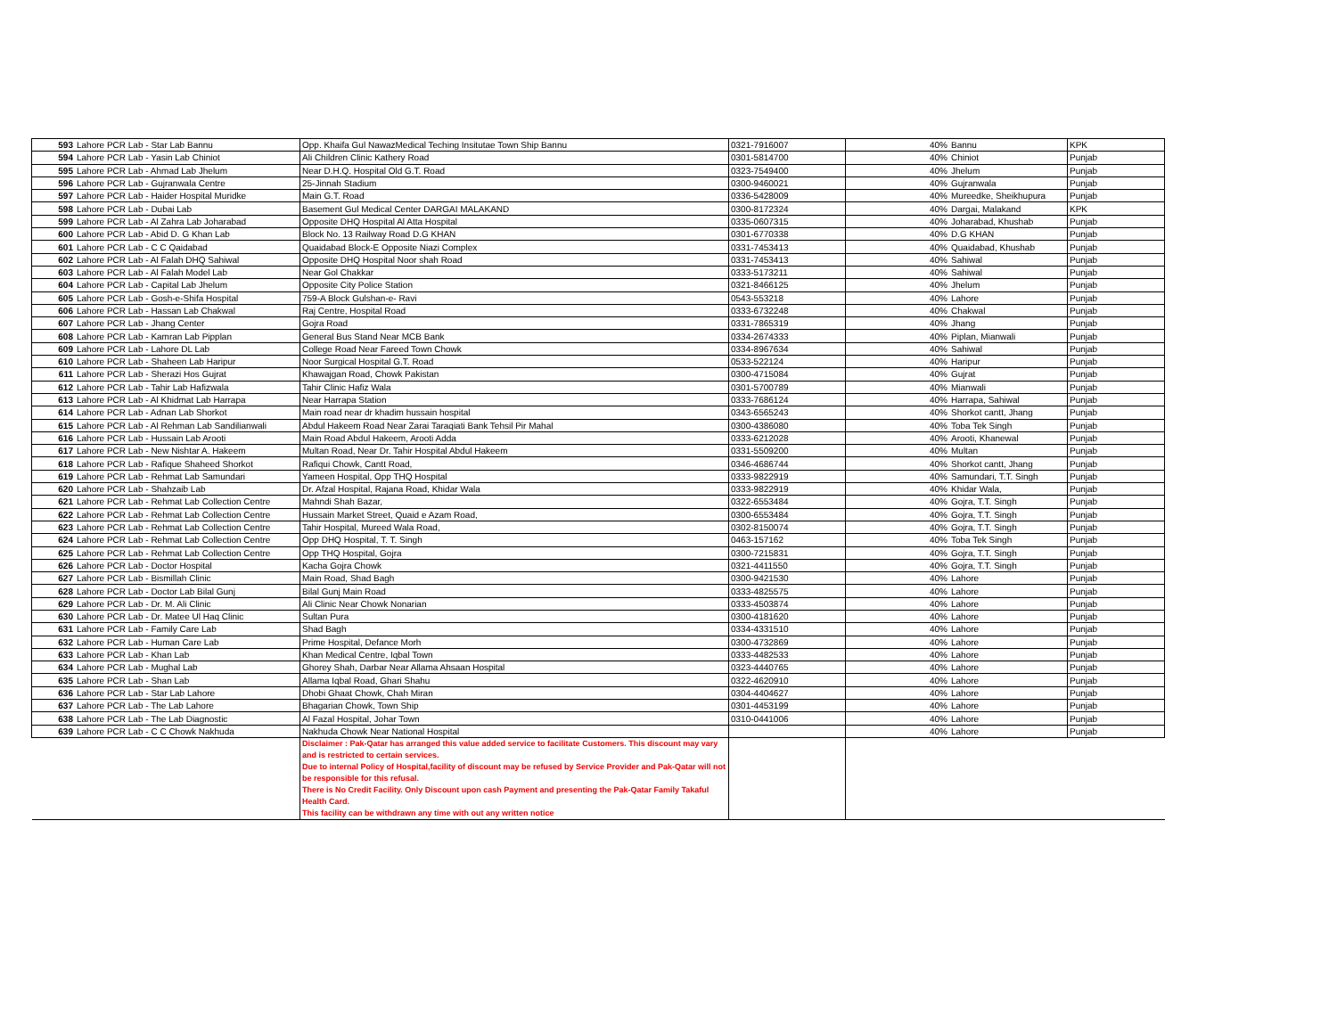| 593 | Lahore PCR Lab - Star Lab Bannu | Opp. Khaifa Gul NawazMedical Teching Insitutae Town Ship Bannu | 0321-7916007 | 40% | Bannu | KPK |
| 594 | Lahore PCR Lab - Yasin Lab Chiniot | Ali Children Clinic Kathery Road | 0301-5814700 | 40% | Chiniot | Punjab |
| 595 | Lahore PCR Lab - Ahmad Lab Jhelum | Near D.H.Q. Hospital Old G.T. Road | 0323-7549400 | 40% | Jhelum | Punjab |
| 596 | Lahore PCR Lab - Gujranwala Centre | 25-Jinnah Stadium | 0300-9460021 | 40% | Gujranwala | Punjab |
| 597 | Lahore PCR Lab - Haider Hospital Muridke | Main G.T. Road | 0336-5428009 | 40% | Mureedke, Sheikhupura | Punjab |
| 598 | Lahore PCR Lab - Dubai Lab | Basement Gul Medical Center DARGAI MALAKAND | 0300-8172324 | 40% | Dargai, Malakand | KPK |
| 599 | Lahore PCR Lab - Al Zahra Lab Joharabad | Opposite DHQ Hospital Al Atta Hospital | 0335-0607315 | 40% | Joharabad, Khushab | Punjab |
| 600 | Lahore PCR Lab - Abid D. G Khan Lab | Block No. 13 Railway Road D.G KHAN | 0301-6770338 | 40% | D.G KHAN | Punjab |
| 601 | Lahore PCR Lab - C C Qaidabad | Quaidabad Block-E Opposite Niazi Complex | 0331-7453413 | 40% | Quaidabad, Khushab | Punjab |
| 602 | Lahore PCR Lab - Al Falah DHQ Sahiwal | Opposite DHQ Hospital Noor shah Road | 0331-7453413 | 40% | Sahiwal | Punjab |
| 603 | Lahore PCR Lab - Al Falah Model Lab | Near Gol Chakkar | 0333-5173211 | 40% | Sahiwal | Punjab |
| 604 | Lahore PCR Lab - Capital Lab Jhelum | Opposite City Police Station | 0321-8466125 | 40% | Jhelum | Punjab |
| 605 | Lahore PCR Lab - Gosh-e-Shifa Hospital | 759-A Block Gulshan-e- Ravi | 0543-553218 | 40% | Lahore | Punjab |
| 606 | Lahore PCR Lab - Hassan Lab Chakwal | Raj Centre, Hospital Road | 0333-6732248 | 40% | Chakwal | Punjab |
| 607 | Lahore PCR Lab - Jhang Center | Gojra Road | 0331-7865319 | 40% | Jhang | Punjab |
| 608 | Lahore PCR Lab - Kamran Lab Pipplan | General Bus Stand Near MCB Bank | 0334-2674333 | 40% | Piplan, Mianwali | Punjab |
| 609 | Lahore PCR Lab - Lahore DL Lab | College Road Near Fareed Town Chowk | 0334-8967634 | 40% | Sahiwal | Punjab |
| 610 | Lahore PCR Lab - Shaheen Lab Haripur | Noor Surgical Hospital G.T. Road | 0533-522124 | 40% | Haripur | Punjab |
| 611 | Lahore PCR Lab - Sherazi Hos Gujrat | Khawajgan Road, Chowk Pakistan | 0300-4715084 | 40% | Gujrat | Punjab |
| 612 | Lahore PCR Lab - Tahir Lab Hafizwala | Tahir Clinic Hafiz Wala | 0301-5700789 | 40% | Mianwali | Punjab |
| 613 | Lahore PCR Lab - Al Khidmat Lab Harrapa | Near Harrapa Station | 0333-7686124 | 40% | Harrapa, Sahiwal | Punjab |
| 614 | Lahore PCR Lab - Adnan Lab Shorkot | Main road near dr khadim hussain hospital | 0343-6565243 | 40% | Shorkot cantt, Jhang | Punjab |
| 615 | Lahore PCR Lab - Al Rehman Lab Sandilianwali | Abdul Hakeem Road Near Zarai Taraqiati Bank Tehsil Pir Mahal | 0300-4386080 | 40% | Toba Tek Singh | Punjab |
| 616 | Lahore PCR Lab - Hussain Lab Arooti | Main Road Abdul Hakeem, Arooti Adda | 0333-6212028 | 40% | Arooti, Khanewal | Punjab |
| 617 | Lahore PCR Lab - New Nishtar A. Hakeem | Multan Road, Near Dr. Tahir Hospital Abdul Hakeem | 0331-5509200 | 40% | Multan | Punjab |
| 618 | Lahore PCR Lab - Rafique Shaheed Shorkot | Rafiqui Chowk, Cantt Road, | 0346-4686744 | 40% | Shorkot cantt, Jhang | Punjab |
| 619 | Lahore PCR Lab - Rehmat Lab Samundari | Yameen Hospital, Opp THQ Hospital | 0333-9822919 | 40% | Samundari, T.T. Singh | Punjab |
| 620 | Lahore PCR Lab - Shahzaib Lab | Dr. Afzal Hospital, Rajana Road, Khidar Wala | 0333-9822919 | 40% | Khidar Wala, | Punjab |
| 621 | Lahore PCR Lab - Rehmat Lab Collection Centre | Mahndi Shah Bazar, | 0322-6553484 | 40% | Gojra, T.T. Singh | Punjab |
| 622 | Lahore PCR Lab - Rehmat Lab Collection Centre | Hussain Market Street, Quaid e Azam Road, | 0300-6553484 | 40% | Gojra, T.T. Singh | Punjab |
| 623 | Lahore PCR Lab - Rehmat Lab Collection Centre | Tahir Hospital, Mureed Wala Road, | 0302-8150074 | 40% | Gojra, T.T. Singh | Punjab |
| 624 | Lahore PCR Lab - Rehmat Lab Collection Centre | Opp DHQ Hospital, T. T. Singh | 0463-157162 | 40% | Toba Tek Singh | Punjab |
| 625 | Lahore PCR Lab - Rehmat Lab Collection Centre | Opp THQ Hospital, Gojra | 0300-7215831 | 40% | Gojra, T.T. Singh | Punjab |
| 626 | Lahore PCR Lab - Doctor Hospital | Kacha Gojra Chowk | 0321-4411550 | 40% | Gojra, T.T. Singh | Punjab |
| 627 | Lahore PCR Lab - Bismillah Clinic | Main Road, Shad Bagh | 0300-9421530 | 40% | Lahore | Punjab |
| 628 | Lahore PCR Lab - Doctor Lab Bilal Gunj | Bilal Gunj Main Road | 0333-4825575 | 40% | Lahore | Punjab |
| 629 | Lahore PCR Lab - Dr. M. Ali Clinic | Ali Clinic Near Chowk Nonarian | 0333-4503874 | 40% | Lahore | Punjab |
| 630 | Lahore PCR Lab - Dr. Matee Ul Haq Clinic | Sultan Pura | 0300-4181620 | 40% | Lahore | Punjab |
| 631 | Lahore PCR Lab - Family Care Lab | Shad Bagh | 0334-4331510 | 40% | Lahore | Punjab |
| 632 | Lahore PCR Lab - Human Care Lab | Prime Hospital, Defance Morh | 0300-4732869 | 40% | Lahore | Punjab |
| 633 | Lahore PCR Lab - Khan Lab | Khan Medical Centre, Iqbal Town | 0333-4482533 | 40% | Lahore | Punjab |
| 634 | Lahore PCR Lab - Mughal Lab | Ghorey Shah, Darbar Near Allama Ahsaan Hospital | 0323-4440765 | 40% | Lahore | Punjab |
| 635 | Lahore PCR Lab - Shan Lab | Allama Iqbal Road, Ghari Shahu | 0322-4620910 | 40% | Lahore | Punjab |
| 636 | Lahore PCR Lab - Star Lab Lahore | Dhobi Ghaat Chowk, Chah Miran | 0304-4404627 | 40% | Lahore | Punjab |
| 637 | Lahore PCR Lab - The Lab Lahore | Bhagarian Chowk, Town Ship | 0301-4453199 | 40% | Lahore | Punjab |
| 638 | Lahore PCR Lab - The Lab Diagnostic | Al Fazal Hospital, Johar Town | 0310-0441006 | 40% | Lahore | Punjab |
| 639 | Lahore PCR Lab - C C Chowk Nakhuda | Nakhuda Chowk Near National Hospital | | 40% | Lahore | Punjab |
| | | Disclaimer : Pak-Qatar has arranged this value added service to facilitate Customers. This discount may vary and is restricted to certain services. Due to internal Policy of Hospital,facility of discount may be refused by Service Provider and Pak-Qatar will not be responsible for this refusal. There is No Credit Facility. Only Discount upon cash Payment and presenting the Pak-Qatar Family Takaful Health Card. This facility can be withdrawn any time with out any written notice | | | | |